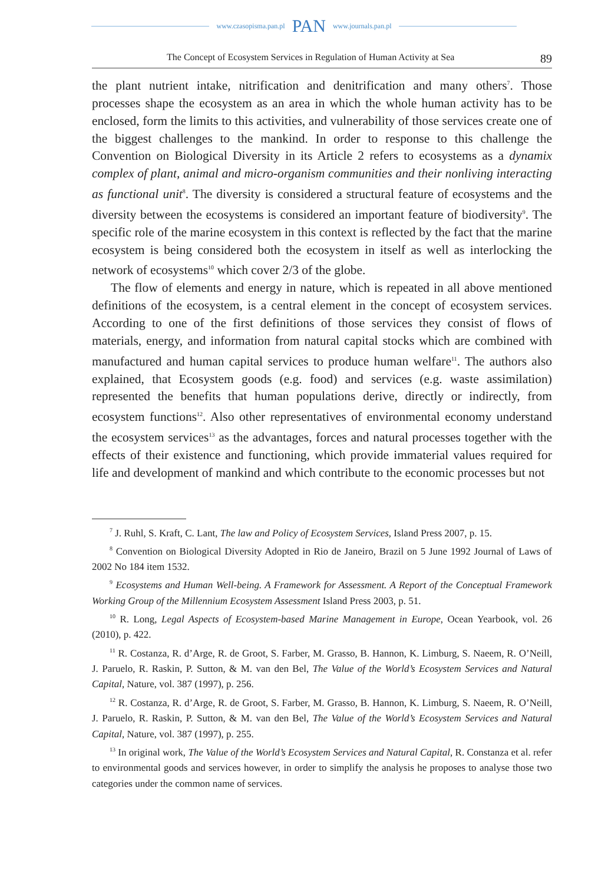www.czasopisma.pan.pl PAN www.journals.pan.pl
The Concept of Ecosystem Services in Regulation of Human Activity at Sea 89
the plant nutrient intake, nitrification and denitrification and many others<sup>7</sup>. Those processes shape the ecosystem as an area in which the whole human activity has to be enclosed, form the limits to this activities, and vulnerability of those services create one of the biggest challenges to the mankind. In order to response to this challenge the Convention on Biological Diversity in its Article 2 refers to ecosystems as a dynamix complex of plant, animal and micro-organism communities and their nonliving interacting as functional unit<sup>8</sup>. The diversity is considered a structural feature of ecosystems and the diversity between the ecosystems is considered an important feature of biodiversity<sup>9</sup>. The specific role of the marine ecosystem in this context is reflected by the fact that the marine ecosystem is being considered both the ecosystem in itself as well as interlocking the network of ecosystems<sup>10</sup> which cover 2/3 of the globe.
The flow of elements and energy in nature, which is repeated in all above mentioned definitions of the ecosystem, is a central element in the concept of ecosystem services. According to one of the first definitions of those services they consist of flows of materials, energy, and information from natural capital stocks which are combined with manufactured and human capital services to produce human welfare<sup>11</sup>. The authors also explained, that Ecosystem goods (e.g. food) and services (e.g. waste assimilation) represented the benefits that human populations derive, directly or indirectly, from ecosystem functions<sup>12</sup>. Also other representatives of environmental economy understand the ecosystem services<sup>13</sup> as the advantages, forces and natural processes together with the effects of their existence and functioning, which provide immaterial values required for life and development of mankind and which contribute to the economic processes but not
<sup>7</sup> J. Ruhl, S. Kraft, C. Lant, The law and Policy of Ecosystem Services, Island Press 2007, p. 15.
<sup>8</sup> Convention on Biological Diversity Adopted in Rio de Janeiro, Brazil on 5 June 1992 Journal of Laws of 2002 No 184 item 1532.
<sup>9</sup> Ecosystems and Human Well-being. A Framework for Assessment. A Report of the Conceptual Framework Working Group of the Millennium Ecosystem Assessment Island Press 2003, p. 51.
<sup>10</sup> R. Long, Legal Aspects of Ecosystem-based Marine Management in Europe, Ocean Yearbook, vol. 26 (2010), p. 422.
<sup>11</sup> R. Costanza, R. d’Arge, R. de Groot, S. Farber, M. Grasso, B. Hannon, K. Limburg, S. Naeem, R. O’Neill, J. Paruelo, R. Raskin, P. Sutton, & M. van den Bel, The Value of the World’s Ecosystem Services and Natural Capital, Nature, vol. 387 (1997), p. 256.
<sup>12</sup> R. Costanza, R. d’Arge, R. de Groot, S. Farber, M. Grasso, B. Hannon, K. Limburg, S. Naeem, R. O’Neill, J. Paruelo, R. Raskin, P. Sutton, & M. van den Bel, The Value of the World’s Ecosystem Services and Natural Capital, Nature, vol. 387 (1997), p. 255.
<sup>13</sup> In original work, The Value of the World’s Ecosystem Services and Natural Capital, R. Constanza et al. refer to environmental goods and services however, in order to simplify the analysis he proposes to analyse those two categories under the common name of services.